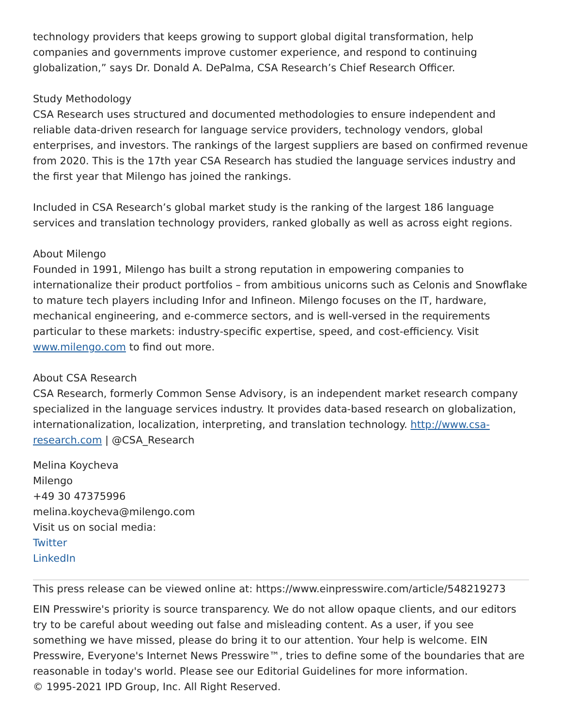technology providers that keeps growing to support global digital transformation, help companies and governments improve customer experience, and respond to continuing globalization,” says Dr. Donald A. DePalma, CSA Research’s Chief Research Officer.
Study Methodology
CSA Research uses structured and documented methodologies to ensure independent and reliable data-driven research for language service providers, technology vendors, global enterprises, and investors. The rankings of the largest suppliers are based on confirmed revenue from 2020. This is the 17th year CSA Research has studied the language services industry and the first year that Milengo has joined the rankings.
Included in CSA Research’s global market study is the ranking of the largest 186 language services and translation technology providers, ranked globally as well as across eight regions.
About Milengo
Founded in 1991, Milengo has built a strong reputation in empowering companies to internationalize their product portfolios – from ambitious unicorns such as Celonis and Snowflake to mature tech players including Infor and Infineon. Milengo focuses on the IT, hardware, mechanical engineering, and e-commerce sectors, and is well-versed in the requirements particular to these markets: industry-specific expertise, speed, and cost-efficiency. Visit www.milengo.com to find out more.
About CSA Research
CSA Research, formerly Common Sense Advisory, is an independent market research company specialized in the language services industry. It provides data-based research on globalization, internationalization, localization, interpreting, and translation technology. http://www.csa-research.com | @CSA_Research
Melina Koycheva
Milengo
+49 30 47375996
melina.koycheva@milengo.com
Visit us on social media:
Twitter
LinkedIn
This press release can be viewed online at: https://www.einpresswire.com/article/548219273
EIN Presswire's priority is source transparency. We do not allow opaque clients, and our editors try to be careful about weeding out false and misleading content. As a user, if you see something we have missed, please do bring it to our attention. Your help is welcome. EIN Presswire, Everyone's Internet News Presswire™, tries to define some of the boundaries that are reasonable in today's world. Please see our Editorial Guidelines for more information.
© 1995-2021 IPD Group, Inc. All Right Reserved.